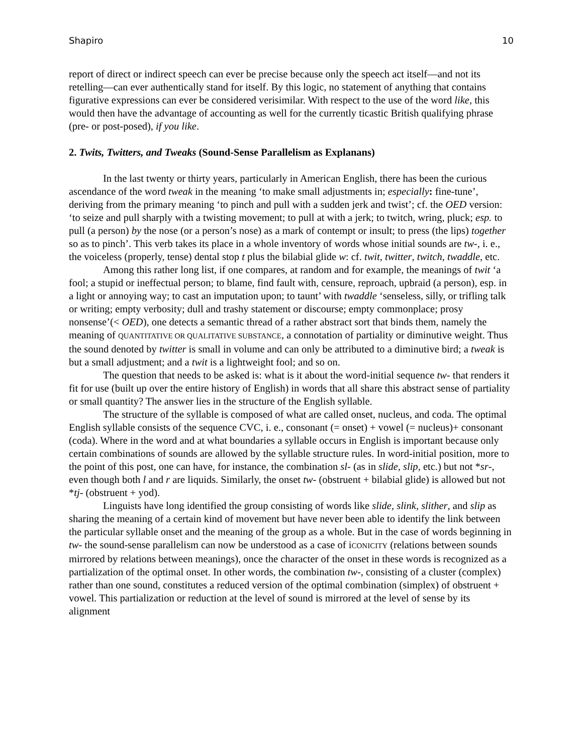Shapiro 10
report of direct or indirect speech can ever be precise because only the speech act itself—and not its retelling—can ever authentically stand for itself. By this logic, no statement of anything that contains figurative expressions can ever be considered verisimilar. With respect to the use of the word like, this would then have the advantage of accounting as well for the currently ticastic British qualifying phrase (pre- or post-posed), if you like.
2. Twits, Twitters, and Tweaks (Sound-Sense Parallelism as Explanans)
In the last twenty or thirty years, particularly in American English, there has been the curious ascendance of the word tweak in the meaning ‘to make small adjustments in; especially: fine-tune’, deriving from the primary meaning ‘to pinch and pull with a sudden jerk and twist’; cf. the OED version: ‘to seize and pull sharply with a twisting movement; to pull at with a jerk; to twitch, wring, pluck; esp. to pull (a person) by the nose (or a person’s nose) as a mark of contempt or insult; to press (the lips) together so as to pinch’. This verb takes its place in a whole inventory of words whose initial sounds are tw-, i. e., the voiceless (properly, tense) dental stop t plus the bilabial glide w: cf. twit, twitter, twitch, twaddle, etc.
Among this rather long list, if one compares, at random and for example, the meanings of twit ‘a fool; a stupid or ineffectual person; to blame, find fault with, censure, reproach, upbraid (a person), esp. in a light or annoying way; to cast an imputation upon; to taunt’ with twaddle ‘senseless, silly, or trifling talk or writing; empty verbosity; dull and trashy statement or discourse; empty commonplace; prosy nonsense’(< OED), one detects a semantic thread of a rather abstract sort that binds them, namely the meaning of QUANTITATIVE OR QUALITATIVE SUBSTANCE, a connotation of partiality or diminutive weight. Thus the sound denoted by twitter is small in volume and can only be attributed to a diminutive bird; a tweak is but a small adjustment; and a twit is a lightweight fool; and so on.
The question that needs to be asked is: what is it about the word-initial sequence tw- that renders it fit for use (built up over the entire history of English) in words that all share this abstract sense of partiality or small quantity? The answer lies in the structure of the English syllable.
The structure of the syllable is composed of what are called onset, nucleus, and coda. The optimal English syllable consists of the sequence CVC, i. e., consonant (= onset) + vowel (= nucleus)+ consonant (coda). Where in the word and at what boundaries a syllable occurs in English is important because only certain combinations of sounds are allowed by the syllable structure rules. In word-initial position, more to the point of this post, one can have, for instance, the combination sl- (as in slide, slip, etc.) but not *sr-, even though both l and r are liquids. Similarly, the onset tw- (obstruent + bilabial glide) is allowed but not *tj- (obstruent + yod).
Linguists have long identified the group consisting of words like slide, slink, slither, and slip as sharing the meaning of a certain kind of movement but have never been able to identify the link between the particular syllable onset and the meaning of the group as a whole. But in the case of words beginning in tw- the sound-sense parallelism can now be understood as a case of iCONICITY (relations between sounds mirrored by relations between meanings), once the character of the onset in these words is recognized as a partialization of the optimal onset. In other words, the combination tw-, consisting of a cluster (complex) rather than one sound, constitutes a reduced version of the optimal combination (simplex) of obstruent + vowel. This partialization or reduction at the level of sound is mirrored at the level of sense by its alignment